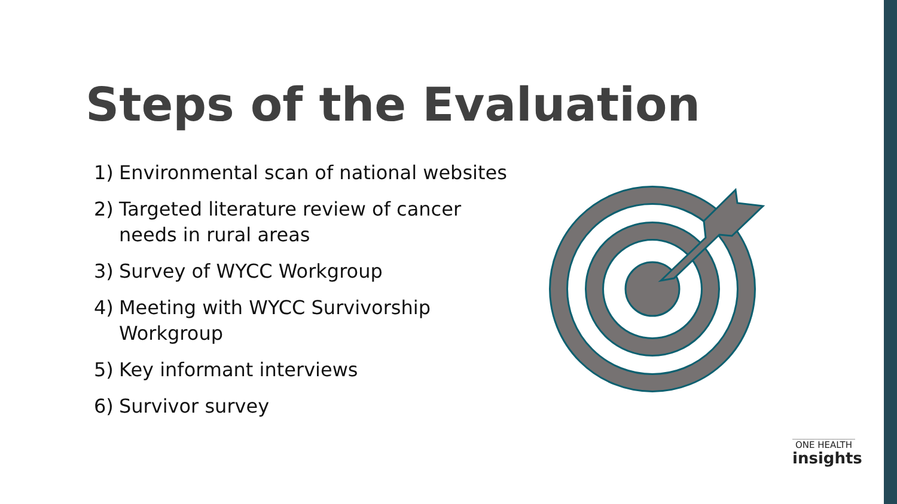Steps of the Evaluation
1) Environmental scan of national websites
2) Targeted literature review of cancer needs in rural areas
3) Survey of WYCC Workgroup
4) Meeting with WYCC Survivorship Workgroup
5) Key informant interviews
6) Survivor survey
ONE HEALTH
insights